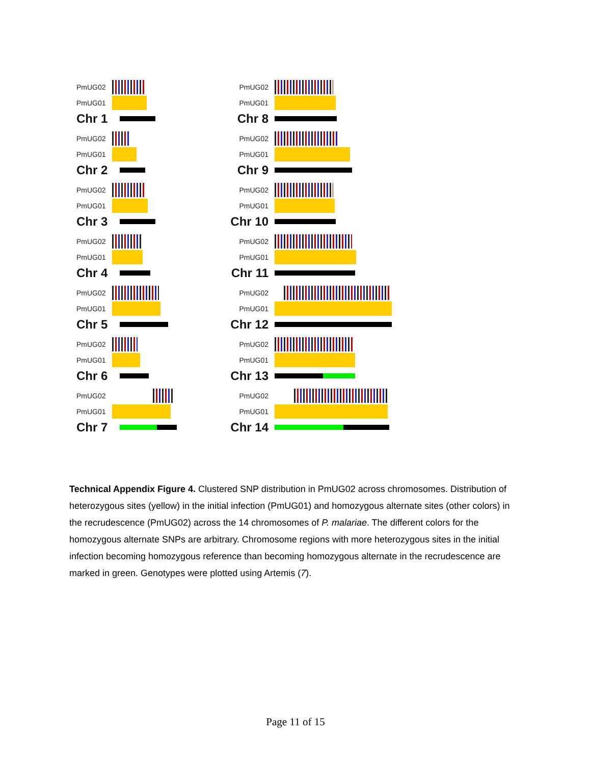PmUG02
PmUG01
Chr 1
PmUG02
PmUG01
Chr 2
PmUG02
PmUG01
Chr 3
PmUG02
PmUG01
Chr 4
PmUG02
PmUG01
Chr 5
PmUG02
PmUG01
Chr 6
PmUG02
PmUG01
Chr 7
PmUG02
PmUG01
Chr 8
PmUG02
PmUG01
Chr 9
PmUG02
PmUG01
Chr 10
PmUG02
PmUG01
Chr 11
PmUG02
PmUG01
Chr 12
PmUG02
PmUG01
Chr 13
PmUG02
PmUG01
Chr 14
Technical Appendix Figure 4. Clustered SNP distribution in PmUG02 across chromosomes. Distribution of heterozygous sites (yellow) in the initial infection (PmUG01) and homozygous alternate sites (other colors) in the recrudescence (PmUG02) across the 14 chromosomes of P. malariae. The different colors for the homozygous alternate SNPs are arbitrary. Chromosome regions with more heterozygous sites in the initial infection becoming homozygous reference than becoming homozygous alternate in the recrudescence are marked in green. Genotypes were plotted using Artemis (7).
Page 11 of 15